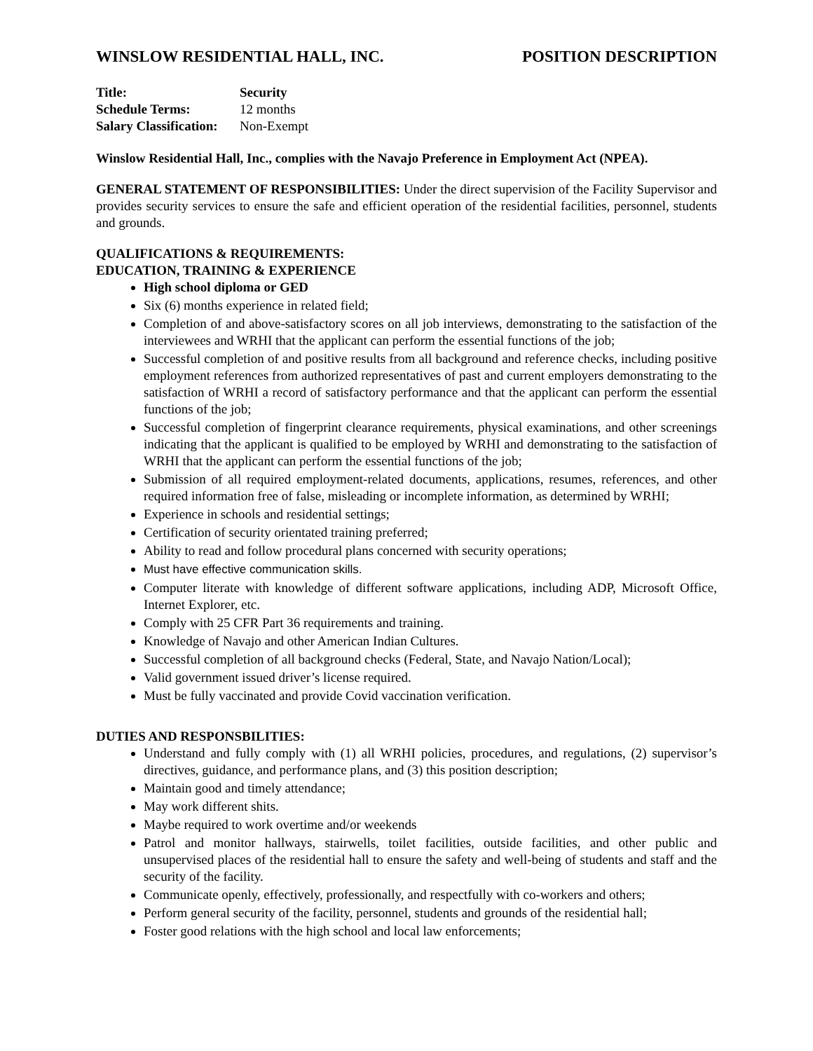WINSLOW RESIDENTIAL HALL, INC. POSITION DESCRIPTION
| Title: | Security |
| Schedule Terms: | 12 months |
| Salary Classification: | Non-Exempt |
Winslow Residential Hall, Inc., complies with the Navajo Preference in Employment Act (NPEA).
GENERAL STATEMENT OF RESPONSIBILITIES: Under the direct supervision of the Facility Supervisor and provides security services to ensure the safe and efficient operation of the residential facilities, personnel, students and grounds.
QUALIFICATIONS & REQUIREMENTS:
EDUCATION, TRAINING & EXPERIENCE
High school diploma or GED
Six (6) months experience in related field;
Completion of and above-satisfactory scores on all job interviews, demonstrating to the satisfaction of the interviewees and WRHI that the applicant can perform the essential functions of the job;
Successful completion of and positive results from all background and reference checks, including positive employment references from authorized representatives of past and current employers demonstrating to the satisfaction of WRHI a record of satisfactory performance and that the applicant can perform the essential functions of the job;
Successful completion of fingerprint clearance requirements, physical examinations, and other screenings indicating that the applicant is qualified to be employed by WRHI and demonstrating to the satisfaction of WRHI that the applicant can perform the essential functions of the job;
Submission of all required employment-related documents, applications, resumes, references, and other required information free of false, misleading or incomplete information, as determined by WRHI;
Experience in schools and residential settings;
Certification of security orientated training preferred;
Ability to read and follow procedural plans concerned with security operations;
Must have effective communication skills.
Computer literate with knowledge of different software applications, including ADP, Microsoft Office, Internet Explorer, etc.
Comply with 25 CFR Part 36 requirements and training.
Knowledge of Navajo and other American Indian Cultures.
Successful completion of all background checks (Federal, State, and Navajo Nation/Local);
Valid government issued driver’s license required.
Must be fully vaccinated and provide Covid vaccination verification.
DUTIES AND RESPONSBILITIES:
Understand and fully comply with (1) all WRHI policies, procedures, and regulations, (2) supervisor’s directives, guidance, and performance plans, and (3) this position description;
Maintain good and timely attendance;
May work different shits.
Maybe required to work overtime and/or weekends
Patrol and monitor hallways, stairwells, toilet facilities, outside facilities, and other public and unsupervised places of the residential hall to ensure the safety and well-being of students and staff and the security of the facility.
Communicate openly, effectively, professionally, and respectfully with co-workers and others;
Perform general security of the facility, personnel, students and grounds of the residential hall;
Foster good relations with the high school and local law enforcements;